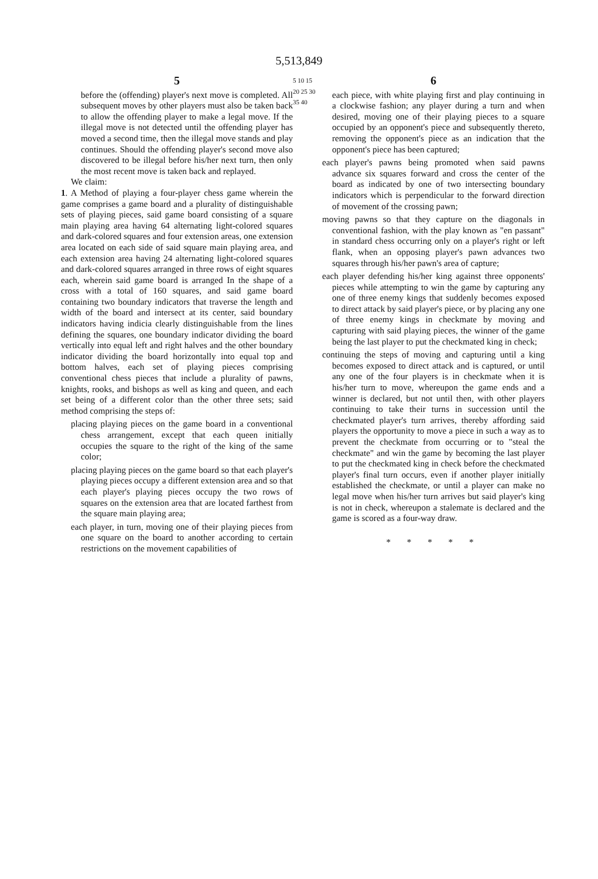5,513,849
5
before the (offending) player's next move is completed. All subsequent moves by other players must also be taken back to allow the offending player to make a legal move. If the illegal move is not detected until the offending player has moved a second time, then the illegal move stands and play continues. Should the offending player's second move also discovered to be illegal before his/her next turn, then only the most recent move is taken back and replayed.
We claim:
1. A Method of playing a four-player chess game wherein the game comprises a game board and a plurality of distinguishable sets of playing pieces, said game board consisting of a square main playing area having 64 alternating light-colored squares and dark-colored squares and four extension areas, one extension area located on each side of said square main playing area, and each extension area having 24 alternating light-colored squares and dark-colored squares arranged in three rows of eight squares each, wherein said game board is arranged In the shape of a cross with a total of 160 squares, and said game board containing two boundary indicators that traverse the length and width of the board and intersect at its center, said boundary indicators having indicia clearly distinguishable from the lines defining the squares, one boundary indicator dividing the board vertically into equal left and right halves and the other boundary indicator dividing the board horizontally into equal top and bottom halves, each set of playing pieces comprising conventional chess pieces that include a plurality of pawns, knights, rooks, and bishops as well as king and queen, and each set being of a different color than the other three sets; said method comprising the steps of:
placing playing pieces on the game board in a conventional chess arrangement, except that each queen initially occupies the square to the right of the king of the same color;
placing playing pieces on the game board so that each player's playing pieces occupy a different extension area and so that each player's playing pieces occupy the two rows of squares on the extension area that are located farthest from the square main playing area;
each player, in turn, moving one of their playing pieces from one square on the board to another according to certain restrictions on the movement capabilities of
5 10 15 20 25 30 35 40
6
each piece, with white playing first and play continuing in a clockwise fashion; any player during a turn and when desired, moving one of their playing pieces to a square occupied by an opponent's piece and subsequently thereto, removing the opponent's piece as an indication that the opponent's piece has been captured;
each player's pawns being promoted when said pawns advance six squares forward and cross the center of the board as indicated by one of two intersecting boundary indicators which is perpendicular to the forward direction of movement of the crossing pawn;
moving pawns so that they capture on the diagonals in conventional fashion, with the play known as "en passant" in standard chess occurring only on a player's right or left flank, when an opposing player's pawn advances two squares through his/her pawn's area of capture;
each player defending his/her king against three opponents' pieces while attempting to win the game by capturing any one of three enemy kings that suddenly becomes exposed to direct attack by said player's piece, or by placing any one of three enemy kings in checkmate by moving and capturing with said playing pieces, the winner of the game being the last player to put the checkmated king in check;
continuing the steps of moving and capturing until a king becomes exposed to direct attack and is captured, or until any one of the four players is in checkmate when it is his/her turn to move, whereupon the game ends and a winner is declared, but not until then, with other players continuing to take their turns in succession until the checkmated player's turn arrives, thereby affording said players the opportunity to move a piece in such a way as to prevent the checkmate from occurring or to "steal the checkmate" and win the game by becoming the last player to put the checkmated king in check before the checkmated player's final turn occurs, even if another player initially established the checkmate, or until a player can make no legal move when his/her turn arrives but said player's king is not in check, whereupon a stalemate is declared and the game is scored as a four-way draw.
* * * * *